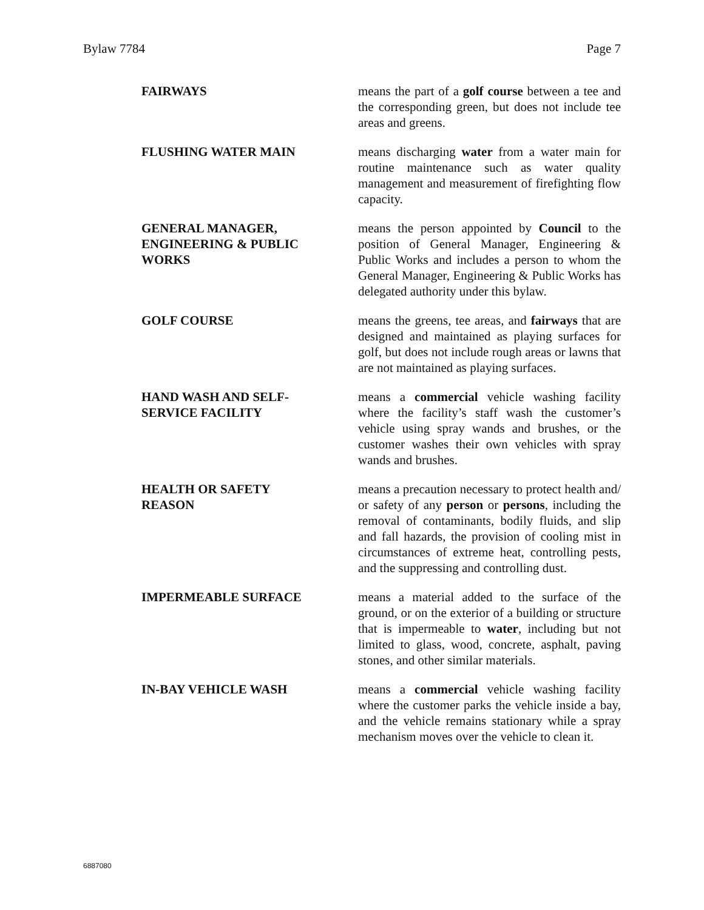Bylaw 7784 Page 7
FAIRWAYS means the part of a golf course between a tee and the corresponding green, but does not include tee areas and greens.
FLUSHING WATER MAIN means discharging water from a water main for routine maintenance such as water quality management and measurement of firefighting flow capacity.
GENERAL MANAGER,
ENGINEERING & PUBLIC
WORKS
means the person appointed by Council to the position of General Manager, Engineering & Public Works and includes a person to whom the General Manager, Engineering & Public Works has delegated authority under this bylaw.
GOLF COURSE means the greens, tee areas, and fairways that are designed and maintained as playing surfaces for golf, but does not include rough areas or lawns that are not maintained as playing surfaces.
HAND WASH AND SELF-
SERVICE FACILITY
means a commercial vehicle washing facility where the facility’s staff wash the customer’s vehicle using spray wands and brushes, or the customer washes their own vehicles with spray wands and brushes.
HEALTH OR SAFETY
REASON
means a precaution necessary to protect health and/ or safety of any person or persons, including the removal of contaminants, bodily fluids, and slip and fall hazards, the provision of cooling mist in circumstances of extreme heat, controlling pests, and the suppressing and controlling dust.
IMPERMEABLE SURFACE means a material added to the surface of the ground, or on the exterior of a building or structure that is impermeable to water, including but not limited to glass, wood, concrete, asphalt, paving stones, and other similar materials.
IN-BAY VEHICLE WASH means a commercial vehicle washing facility where the customer parks the vehicle inside a bay, and the vehicle remains stationary while a spray mechanism moves over the vehicle to clean it.
6887080